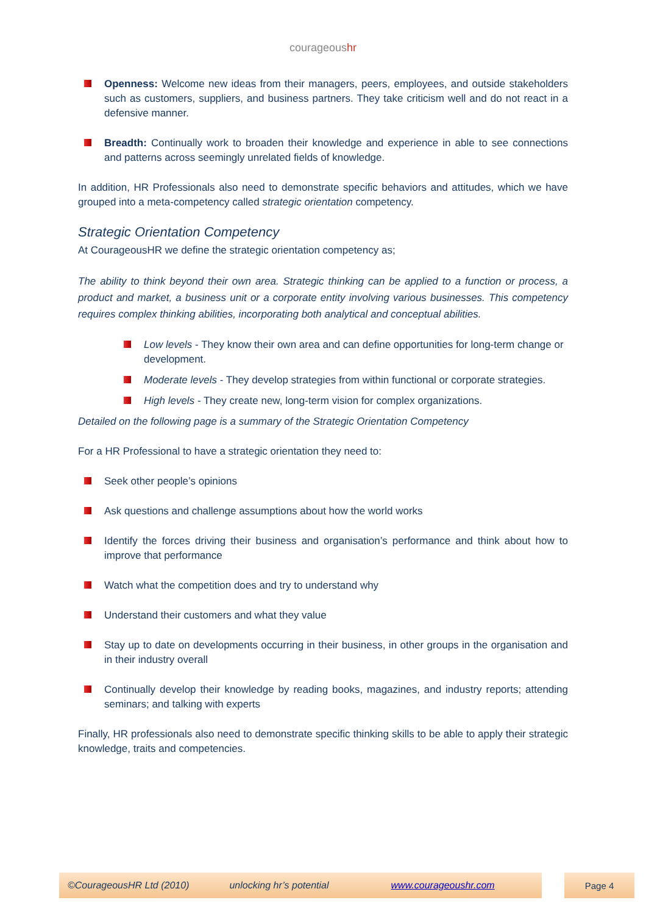courageoushr
Openness: Welcome new ideas from their managers, peers, employees, and outside stakeholders such as customers, suppliers, and business partners. They take criticism well and do not react in a defensive manner.
Breadth: Continually work to broaden their knowledge and experience in able to see connections and patterns across seemingly unrelated fields of knowledge.
In addition, HR Professionals also need to demonstrate specific behaviors and attitudes, which we have grouped into a meta-competency called strategic orientation competency.
Strategic Orientation Competency
At CourageousHR we define the strategic orientation competency as;
The ability to think beyond their own area. Strategic thinking can be applied to a function or process, a product and market, a business unit or a corporate entity involving various businesses. This competency requires complex thinking abilities, incorporating both analytical and conceptual abilities.
Low levels - They know their own area and can define opportunities for long-term change or development.
Moderate levels - They develop strategies from within functional or corporate strategies.
High levels - They create new, long-term vision for complex organizations.
Detailed on the following page is a summary of the Strategic Orientation Competency
For a HR Professional to have a strategic orientation they need to:
Seek other people’s opinions
Ask questions and challenge assumptions about how the world works
Identify the forces driving their business and organisation’s performance and think about how to improve that performance
Watch what the competition does and try to understand why
Understand their customers and what they value
Stay up to date on developments occurring in their business, in other groups in the organisation and in their industry overall
Continually develop their knowledge by reading books, magazines, and industry reports; attending seminars; and talking with experts
Finally, HR professionals also need to demonstrate specific thinking skills to be able to apply their strategic knowledge, traits and competencies.
©CourageousHR Ltd (2010) unlocking hr’s potential www.courageoushr.com Page 4